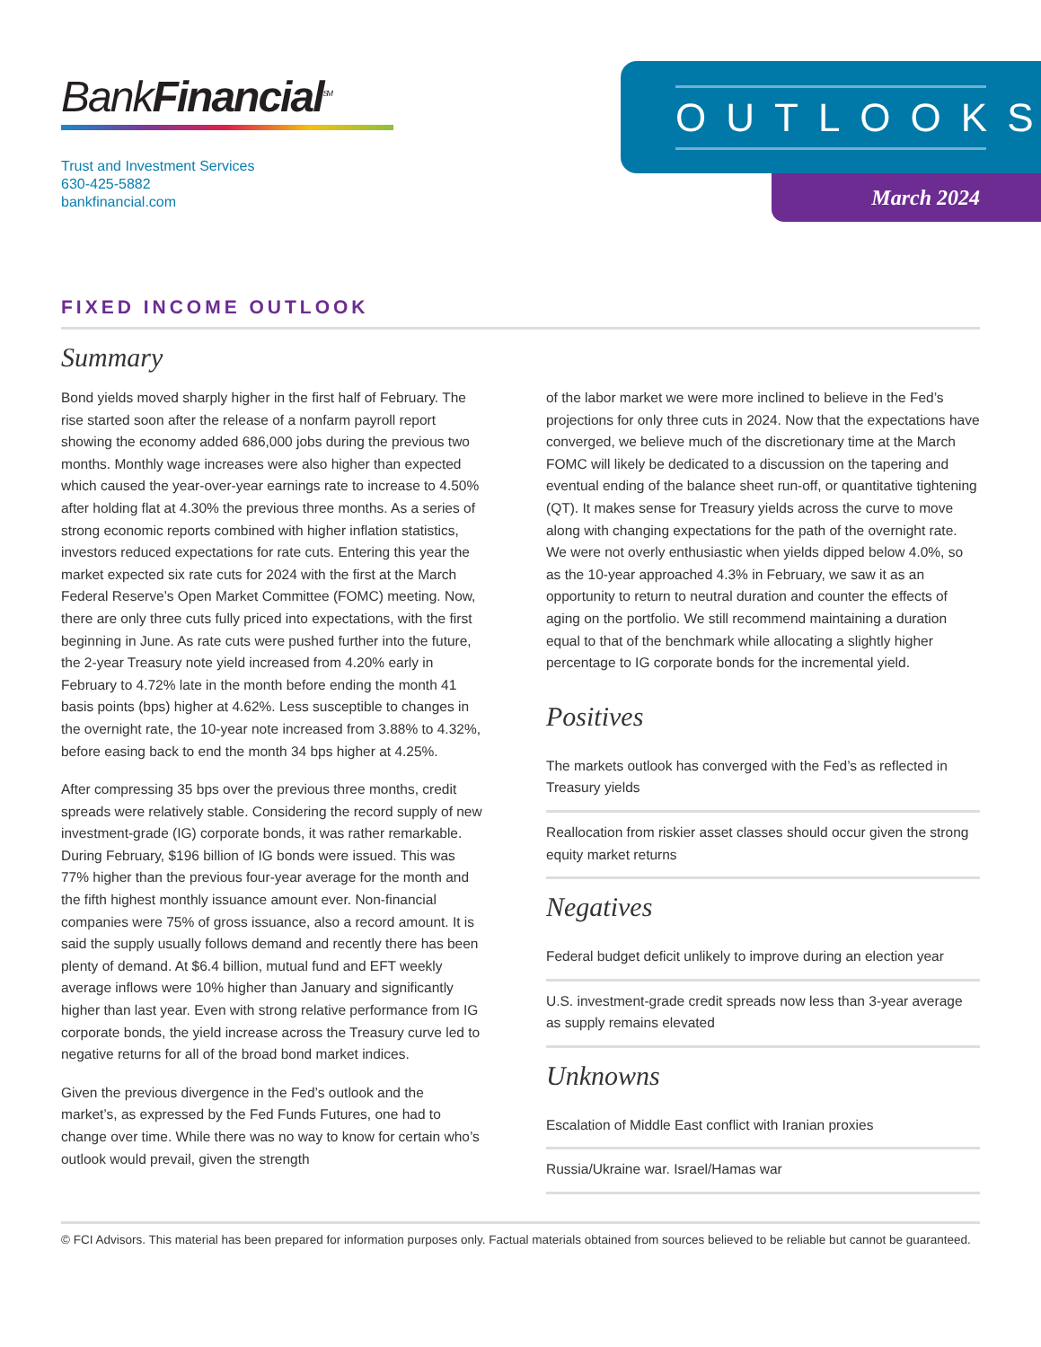BankFinancial<sup>SM</sup>
Trust and Investment Services
630-425-5882
bankfinancial.com
OUTLOOKS
March 2024
FIXED INCOME OUTLOOK
Summary
Bond yields moved sharply higher in the first half of February. The rise started soon after the release of a nonfarm payroll report showing the economy added 686,000 jobs during the previous two months. Monthly wage increases were also higher than expected which caused the year-over-year earnings rate to increase to 4.50% after holding flat at 4.30% the previous three months. As a series of strong economic reports combined with higher inflation statistics, investors reduced expectations for rate cuts. Entering this year the market expected six rate cuts for 2024 with the first at the March Federal Reserve’s Open Market Committee (FOMC) meeting. Now, there are only three cuts fully priced into expectations, with the first beginning in June. As rate cuts were pushed further into the future, the 2-year Treasury note yield increased from 4.20% early in February to 4.72% late in the month before ending the month 41 basis points (bps) higher at 4.62%. Less susceptible to changes in the overnight rate, the 10-year note increased from 3.88% to 4.32%, before easing back to end the month 34 bps higher at 4.25%.
After compressing 35 bps over the previous three months, credit spreads were relatively stable. Considering the record supply of new investment-grade (IG) corporate bonds, it was rather remarkable. During February, $196 billion of IG bonds were issued. This was 77% higher than the previous four-year average for the month and the fifth highest monthly issuance amount ever. Non-financial companies were 75% of gross issuance, also a record amount. It is said the supply usually follows demand and recently there has been plenty of demand. At $6.4 billion, mutual fund and EFT weekly average inflows were 10% higher than January and significantly higher than last year. Even with strong relative performance from IG corporate bonds, the yield increase across the Treasury curve led to negative returns for all of the broad bond market indices.
Given the previous divergence in the Fed’s outlook and the market’s, as expressed by the Fed Funds Futures, one had to change over time. While there was no way to know for certain who’s outlook would prevail, given the strength
of the labor market we were more inclined to believe in the Fed’s projections for only three cuts in 2024. Now that the expectations have converged, we believe much of the discretionary time at the March FOMC will likely be dedicated to a discussion on the tapering and eventual ending of the balance sheet run-off, or quantitative tightening (QT). It makes sense for Treasury yields across the curve to move along with changing expectations for the path of the overnight rate. We were not overly enthusiastic when yields dipped below 4.0%, so as the 10-year approached 4.3% in February, we saw it as an opportunity to return to neutral duration and counter the effects of aging on the portfolio. We still recommend maintaining a duration equal to that of the benchmark while allocating a slightly higher percentage to IG corporate bonds for the incremental yield.
Positives
The markets outlook has converged with the Fed’s as reflected in Treasury yields
Reallocation from riskier asset classes should occur given the strong equity market returns
Negatives
Federal budget deficit unlikely to improve during an election year
U.S. investment-grade credit spreads now less than 3-year average as supply remains elevated
Unknowns
Escalation of Middle East conflict with Iranian proxies
Russia/Ukraine war. Israel/Hamas war
© FCI Advisors. This material has been prepared for information purposes only. Factual materials obtained from sources believed to be reliable but cannot be guaranteed.